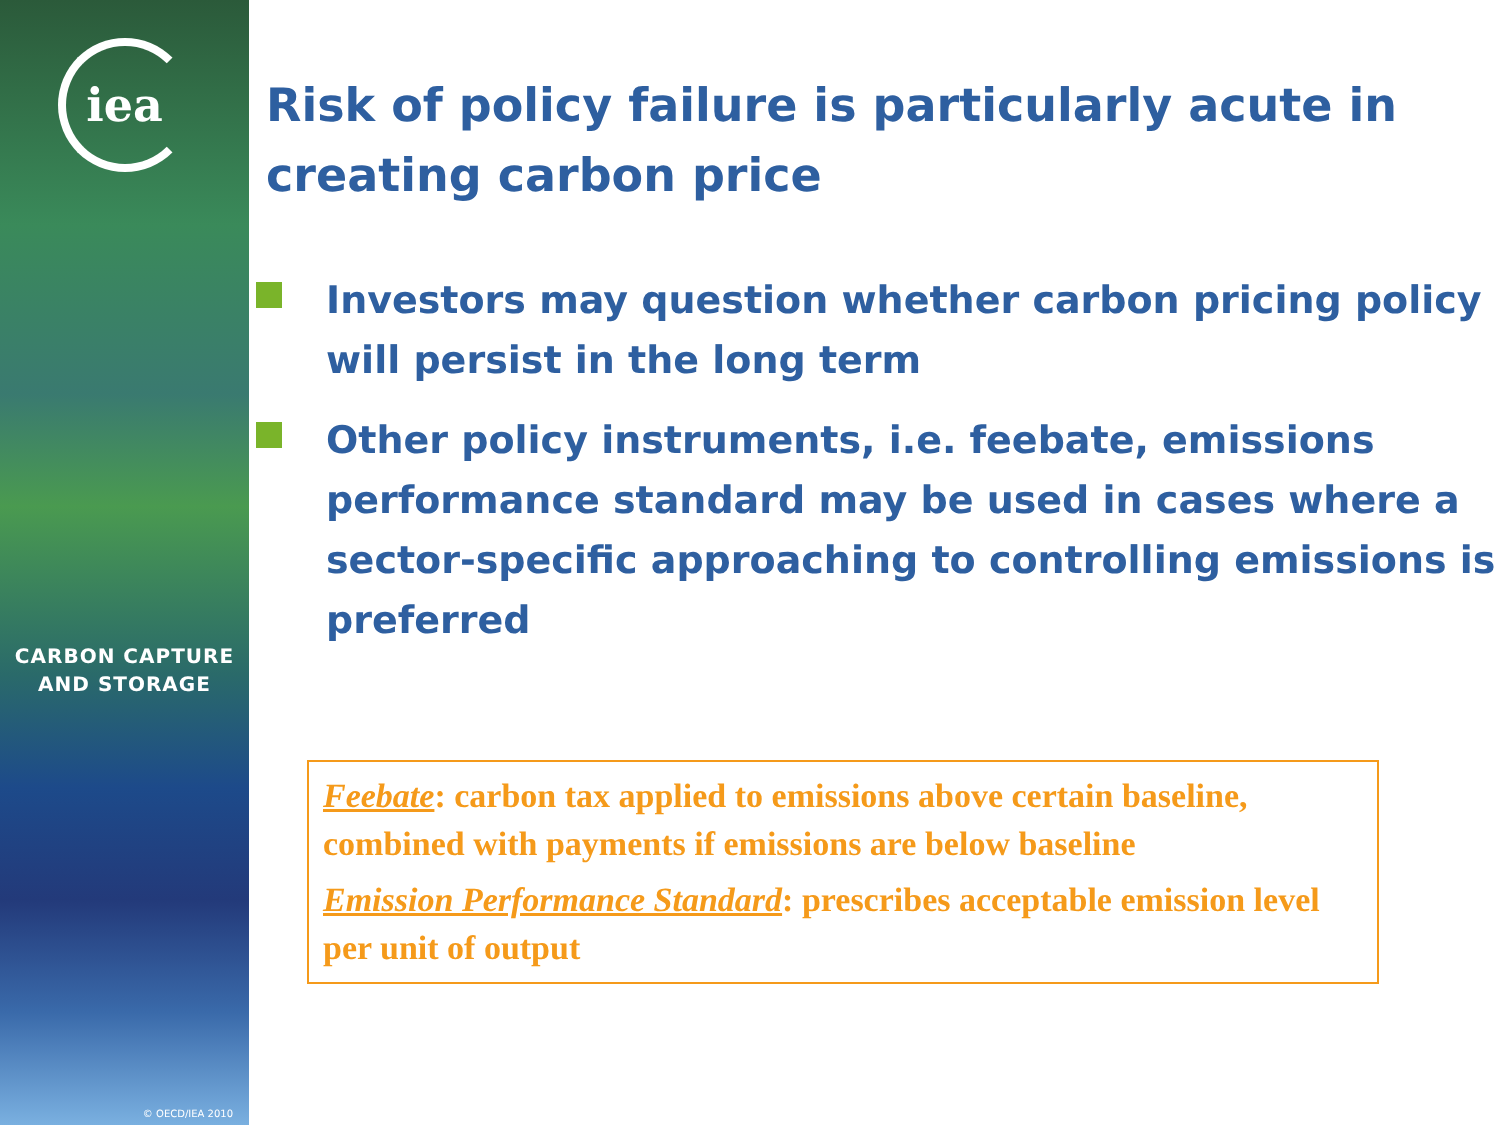iea
CARBON CAPTURE
AND STORAGE
© OECD/IEA 2010
Risk of policy failure is particularly acute in creating carbon price
Investors may question whether carbon pricing policy will persist in the long term
Other policy instruments, i.e. feebate, emissions performance standard may be used in cases where a sector-specific approaching to controlling emissions is preferred
Feebate: carbon tax applied to emissions above certain baseline, combined with payments if emissions are below baseline
Emission Performance Standard: prescribes acceptable emission level per unit of output